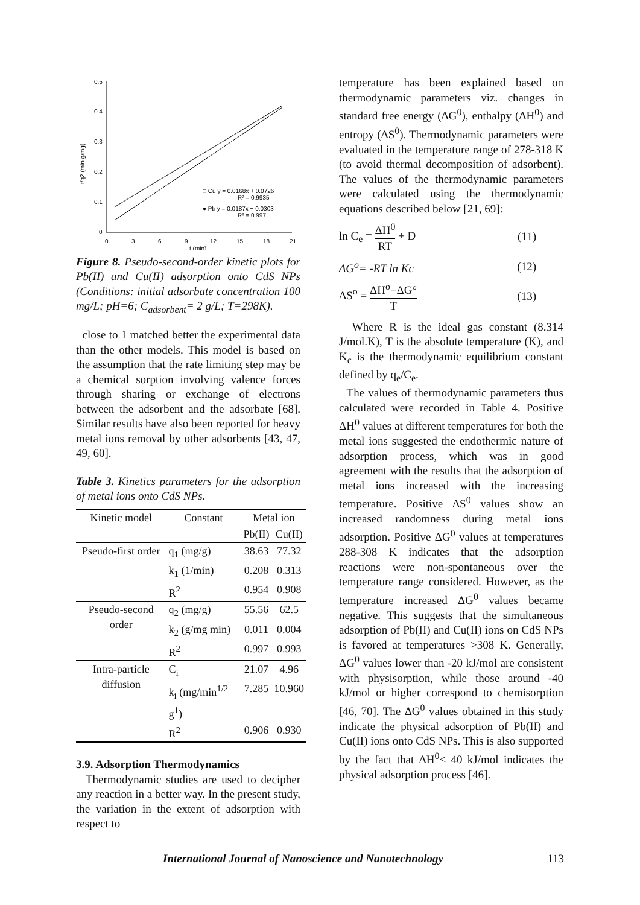0.5
0.4
0.3
0.2
0.1
0
0
3
6
9
12
15
18
21
t (min)
t/q2 (min g/mg)
□ Cu y = 0.0168x + 0.0726
R² = 0.9935
● Pb y = 0.0187x + 0.0303
R² = 0.997
Figure 8. Pseudo-second-order kinetic plots for Pb(II) and Cu(II) adsorption onto CdS NPs (Conditions: initial adsorbate concentration 100 mg/L; pH=6; C<sub>adsorbent</sub>= 2 g/L; T=298K).
close to 1 matched better the experimental data than the other models. This model is based on the assumption that the rate limiting step may be a chemical sorption involving valence forces through sharing or exchange of electrons between the adsorbent and the adsorbate [68]. Similar results have also been reported for heavy metal ions removal by other adsorbents [43, 47, 49, 60].
Table 3. Kinetics parameters for the adsorption of metal ions onto CdS NPs.
| Kinetic model | Constant | Metal ion | |
| --- | --- | --- | --- |
| | | Pb(II) | Cu(II) |
| Pseudo-first order | q<sub>1</sub> (mg/g) | 38.63 | 77.32 |
| | k<sub>1</sub> (1/min) | 0.208 | 0.313 |
| | R<sup>2</sup> | 0.954 | 0.908 |
| Pseudo-second order | q<sub>2</sub> (mg/g) | 55.56 | 62.5 |
| | k<sub>2</sub> (g/mg min) | 0.011 | 0.004 |
| | R<sup>2</sup> | 0.997 | 0.993 |
| Intra-particle diffusion | C<sub>i</sub> | 21.07 | 4.96 |
| | k<sub>i</sub> (mg/min<sup>1/2</sup> g<sup>1</sup>) | 7.285 | 10.960 |
| | R<sup>2</sup> | 0.906 | 0.930 |
3.9. Adsorption Thermodynamics
Thermodynamic studies are used to decipher any reaction in a better way. In the present study, the variation in the extent of adsorption with respect to
temperature has been explained based on thermodynamic parameters viz. changes in standard free energy (ΔG<sup>0</sup>), enthalpy (ΔH<sup>0</sup>) and entropy (ΔS<sup>0</sup>). Thermodynamic parameters were evaluated in the temperature range of 278-318 K (to avoid thermal decomposition of adsorbent). The values of the thermodynamic parameters were calculated using the thermodynamic equations described below [21, 69]:
ln C<sub>e</sub> = ΔH<sup>0</sup> RT + D (11)
ΔG<sup>o</sup>= -RT ln Kc (12)
ΔS<sup>o</sup> = ΔH<sup>o</sup>−ΔG° T (13)
Where R is the ideal gas constant (8.314 J/mol.K), T is the absolute temperature (K), and K<sub>c</sub> is the thermodynamic equilibrium constant defined by q<sub>e</sub>/C<sub>e</sub>.
The values of thermodynamic parameters thus calculated were recorded in Table 4. Positive ΔH<sup>0</sup> values at different temperatures for both the metal ions suggested the endothermic nature of adsorption process, which was in good agreement with the results that the adsorption of metal ions increased with the increasing temperature. Positive ΔS<sup>0</sup> values show an increased randomness during metal ions adsorption. Positive ΔG<sup>0</sup> values at temperatures 288-308 K indicates that the adsorption reactions were non-spontaneous over the temperature range considered. However, as the temperature increased ΔG<sup>0</sup> values became negative. This suggests that the simultaneous adsorption of Pb(II) and Cu(II) ions on CdS NPs is favored at temperatures >308 K. Generally, ΔG<sup>0</sup> values lower than -20 kJ/mol are consistent with physisorption, while those around -40 kJ/mol or higher correspond to chemisorption [46, 70]. The ΔG<sup>0</sup> values obtained in this study indicate the physical adsorption of Pb(II) and Cu(II) ions onto CdS NPs. This is also supported by the fact that ΔH<sup>0</sup>< 40 kJ/mol indicates the physical adsorption process [46].
International Journal of Nanoscience and Nanotechnology 113